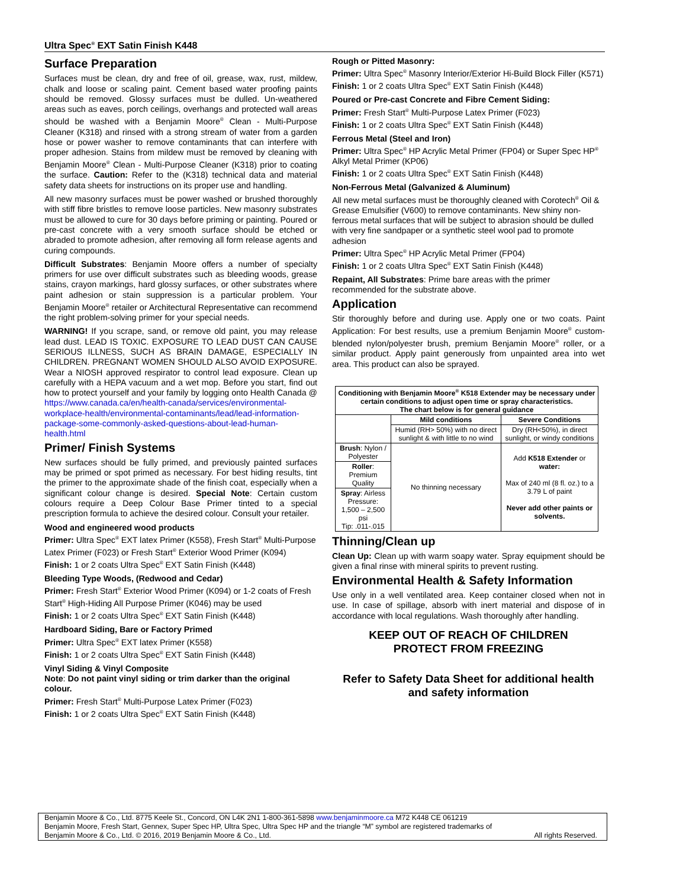Ultra Spec<sup>®</sup> EXT Satin Finish K448
Surface Preparation
Surfaces must be clean, dry and free of oil, grease, wax, rust, mildew, chalk and loose or scaling paint. Cement based water proofing paints should be removed. Glossy surfaces must be dulled. Un-weathered areas such as eaves, porch ceilings, overhangs and protected wall areas should be washed with a Benjamin Moore<sup>®</sup> Clean - Multi-Purpose Cleaner (K318) and rinsed with a strong stream of water from a garden hose or power washer to remove contaminants that can interfere with proper adhesion. Stains from mildew must be removed by cleaning with Benjamin Moore<sup>®</sup> Clean - Multi-Purpose Cleaner (K318) prior to coating the surface. Caution: Refer to the (K318) technical data and material safety data sheets for instructions on its proper use and handling.
All new masonry surfaces must be power washed or brushed thoroughly with stiff fibre bristles to remove loose particles. New masonry substrates must be allowed to cure for 30 days before priming or painting. Poured or pre-cast concrete with a very smooth surface should be etched or abraded to promote adhesion, after removing all form release agents and curing compounds.
Difficult Substrates: Benjamin Moore offers a number of specialty primers for use over difficult substrates such as bleeding woods, grease stains, crayon markings, hard glossy surfaces, or other substrates where paint adhesion or stain suppression is a particular problem. Your Benjamin Moore<sup>®</sup> retailer or Architectural Representative can recommend the right problem-solving primer for your special needs.
WARNING! If you scrape, sand, or remove old paint, you may release lead dust. LEAD IS TOXIC. EXPOSURE TO LEAD DUST CAN CAUSE SERIOUS ILLNESS, SUCH AS BRAIN DAMAGE, ESPECIALLY IN CHILDREN. PREGNANT WOMEN SHOULD ALSO AVOID EXPOSURE. Wear a NIOSH approved respirator to control lead exposure. Clean up carefully with a HEPA vacuum and a wet mop. Before you start, find out how to protect yourself and your family by logging onto Health Canada @ https://www.canada.ca/en/health-canada/services/environmental-workplace-health/environmental-contaminants/lead/lead-information-package-some-commonly-asked-questions-about-lead-human-health.html
Primer/ Finish Systems
New surfaces should be fully primed, and previously painted surfaces may be primed or spot primed as necessary. For best hiding results, tint the primer to the approximate shade of the finish coat, especially when a significant colour change is desired. Special Note: Certain custom colours require a Deep Colour Base Primer tinted to a special prescription formula to achieve the desired colour. Consult your retailer.
Wood and engineered wood products
Primer: Ultra Spec<sup>®</sup> EXT latex Primer (K558), Fresh Start<sup>®</sup> Multi-Purpose Latex Primer (F023) or Fresh Start<sup>®</sup> Exterior Wood Primer (K094)
Finish: 1 or 2 coats Ultra Spec<sup>®</sup> EXT Satin Finish (K448)
Bleeding Type Woods, (Redwood and Cedar)
Primer: Fresh Start<sup>®</sup> Exterior Wood Primer (K094) or 1-2 coats of Fresh Start<sup>®</sup> High-Hiding All Purpose Primer (K046) may be used
Finish: 1 or 2 coats Ultra Spec<sup>®</sup> EXT Satin Finish (K448)
Hardboard Siding, Bare or Factory Primed
Primer: Ultra Spec<sup>®</sup> EXT latex Primer (K558)
Finish: 1 or 2 coats Ultra Spec<sup>®</sup> EXT Satin Finish (K448)
Vinyl Siding & Vinyl Composite
Note: Do not paint vinyl siding or trim darker than the original colour.
Primer: Fresh Start<sup>®</sup> Multi-Purpose Latex Primer (F023)
Finish: 1 or 2 coats Ultra Spec<sup>®</sup> EXT Satin Finish (K448)
Rough or Pitted Masonry:
Primer: Ultra Spec<sup>®</sup> Masonry Interior/Exterior Hi-Build Block Filler (K571)
Finish: 1 or 2 coats Ultra Spec<sup>®</sup> EXT Satin Finish (K448)
Poured or Pre-cast Concrete and Fibre Cement Siding:
Primer: Fresh Start<sup>®</sup> Multi-Purpose Latex Primer (F023)
Finish: 1 or 2 coats Ultra Spec<sup>®</sup> EXT Satin Finish (K448)
Ferrous Metal (Steel and Iron)
Primer: Ultra Spec<sup>®</sup> HP Acrylic Metal Primer (FP04) or Super Spec HP<sup>®</sup> Alkyl Metal Primer (KP06)
Finish: 1 or 2 coats Ultra Spec<sup>®</sup> EXT Satin Finish (K448)
Non-Ferrous Metal (Galvanized & Aluminum)
All new metal surfaces must be thoroughly cleaned with Corotech<sup>®</sup> Oil & Grease Emulsifier (V600) to remove contaminants. New shiny non-ferrous metal surfaces that will be subject to abrasion should be dulled with very fine sandpaper or a synthetic steel wool pad to promote adhesion
Primer: Ultra Spec<sup>®</sup> HP Acrylic Metal Primer (FP04)
Finish: 1 or 2 coats Ultra Spec<sup>®</sup> EXT Satin Finish (K448)
Repaint, All Substrates: Prime bare areas with the primer recommended for the substrate above.
Application
Stir thoroughly before and during use. Apply one or two coats. Paint Application: For best results, use a premium Benjamin Moore<sup>®</sup> custom-blended nylon/polyester brush, premium Benjamin Moore<sup>®</sup> roller, or a similar product. Apply paint generously from unpainted area into wet area. This product can also be sprayed.
| Conditioning with Benjamin Moore<sup>®</sup> K518 Extender may be necessary under certain conditions to adjust open time or spray characteristics. The chart below is for general guidance | | |
| --- | --- | --- |
| | Mild conditions | Severe Conditions |
| | Humid (RH> 50%) with no direct sunlight & with little to no wind | Dry (RH<50%), in direct sunlight, or windy conditions |
| Brush : Nylon / Polyester | No thinning necessary | Add K518 Extender or water: Max of 240 ml (8 fl. oz.) to a 3.79 L of paint Never add other paints or solvents. |
| Roller : Premium Quality | | |
| Spray : Airless Pressure: 1,500 – 2,500 psi Tip: .011-.015 | | |
Thinning/Clean up
Clean Up: Clean up with warm soapy water. Spray equipment should be given a final rinse with mineral spirits to prevent rusting.
Environmental Health & Safety Information
Use only in a well ventilated area. Keep container closed when not in use. In case of spillage, absorb with inert material and dispose of in accordance with local regulations. Wash thoroughly after handling.
KEEP OUT OF REACH OF CHILDREN
PROTECT FROM FREEZING
Refer to Safety Data Sheet for additional health and safety information
Benjamin Moore & Co., Ltd. 8775 Keele St., Concord, ON L4K 2N1 1-800-361-5898 www.benjaminmoore.ca M72 K448 CE 061219
Benjamin Moore, Fresh Start, Gennex, Super Spec HP, Ultra Spec, Ultra Spec HP and the triangle “M” symbol are registered trademarks of
Benjamin Moore & Co., Ltd. © 2016, 2019 Benjamin Moore & Co., Ltd. All rights Reserved.